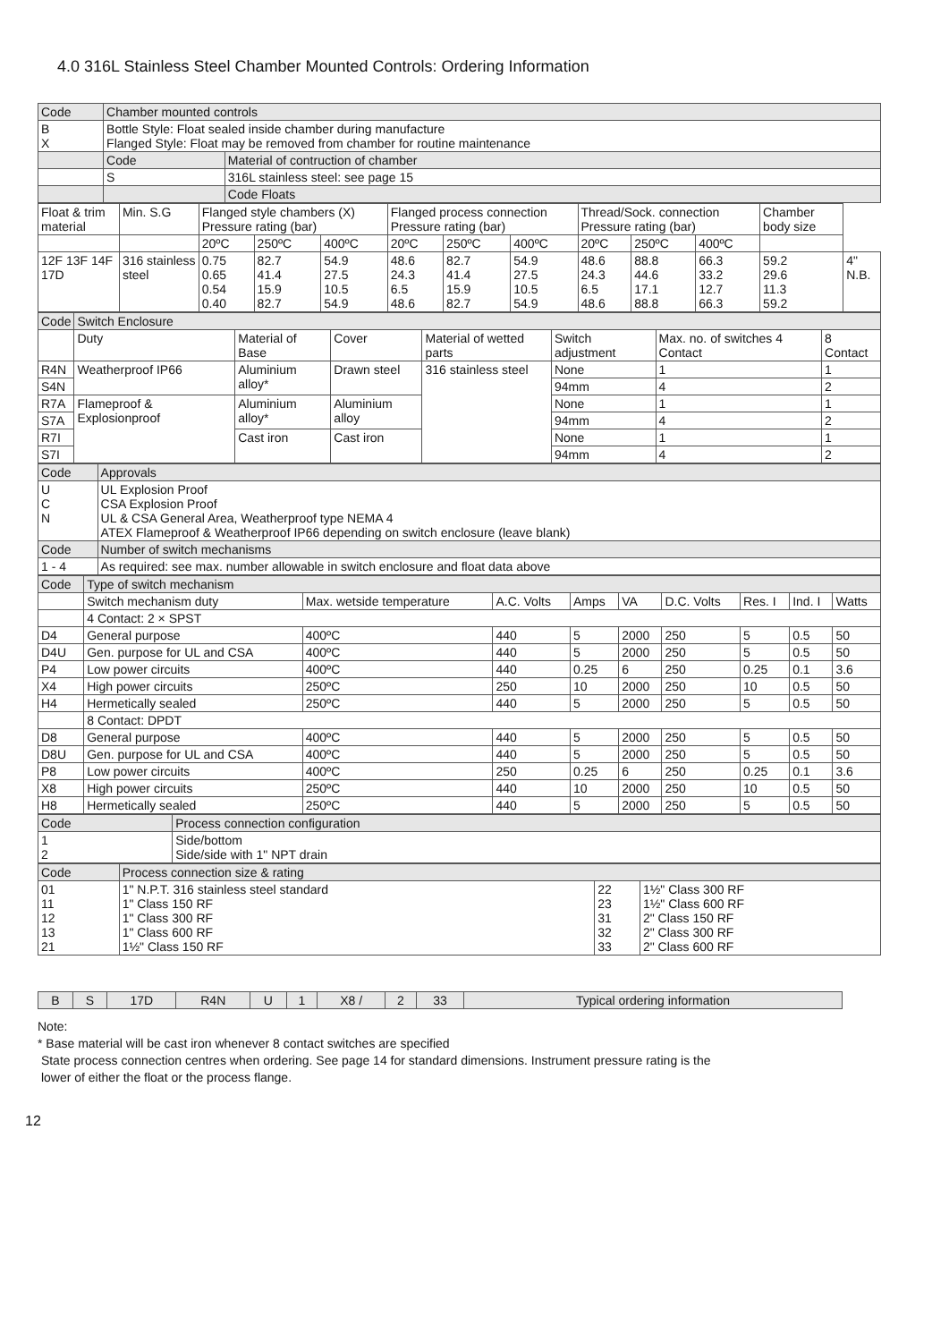4.0 316L Stainless Steel Chamber Mounted Controls: Ordering Information
| Code | Chamber mounted controls | |
| B X | Bottle Style: Float sealed inside chamber during manufacture Flanged Style: Float may be removed from chamber for routine maintenance | |
| | Code | Material of contruction of chamber |
| | S | 316L stainless steel: see page 15 |
| | | Code Floats |
| Float & trim material | Min. S.G | Flanged style chambers (X) Pressure rating (bar) | | | Flanged process connection Pressure rating (bar) | | | Thread/Sock. connection Pressure rating (bar) | | | Chamber body size | |
| --- | --- | --- | --- | --- | --- | --- | --- | --- | --- | --- | --- | --- |
| | | 20ºC | 250ºC | 400ºC | 20ºC | 250ºC | 400ºC | 20ºC | 250ºC | 400ºC | | |
| 12F 13F 14F 17D | 316 stainless steel | 0.75 0.65 0.54 0.40 | 82.7 41.4 15.9 82.7 | 54.9 27.5 10.5 54.9 | 48.6 24.3 6.5 48.6 | 82.7 41.4 15.9 82.7 | 54.9 27.5 10.5 54.9 | 48.6 24.3 6.5 48.6 | 88.8 44.6 17.1 88.8 | 66.3 33.2 12.7 66.3 | 59.2 29.6 11.3 59.2 | 4" N.B. |
| Code | Switch Enclosure | | | | | | |
| | Duty | Material of Base | Cover | Material of wetted parts | Switch adjustment | Max. no. of switches 4 Contact | 8 Contact |
| R4N | Weatherproof IP66 | Aluminium alloy* | Drawn steel | 316 stainless steel | None | 1 | 1 |
| S4N | | | | | 94mm | 4 | 2 |
| R7A | Flameproof & Explosionproof | Aluminium alloy* | Aluminium alloy | | None | 1 | 1 |
| S7A | | | | | 94mm | 4 | 2 |
| R7I | | Cast iron | Cast iron | | None | 1 | 1 |
| S7I | | | | | 94mm | 4 | 2 |
| Code | Approvals |
| U C N | UL Explosion Proof CSA Explosion Proof UL & CSA General Area, Weatherproof type NEMA 4 ATEX Flameproof & Weatherproof IP66 depending on switch enclosure (leave blank) |
| Code | Number of switch mechanisms |
| 1 - 4 | As required: see max. number allowable in switch enclosure and float data above |
| Code | Type of switch mechanism | | | | | | | | |
| | Switch mechanism duty | Max. wetside temperature | A.C. Volts | Amps | VA | D.C. Volts | Res. I | Ind. I | Watts |
| | 4 Contact: 2 × SPST | | | | | | | | |
| D4 | General purpose | 400ºC | 440 | 5 | 2000 | 250 | 5 | 0.5 | 50 |
| D4U | Gen. purpose for UL and CSA | 400ºC | 440 | 5 | 2000 | 250 | 5 | 0.5 | 50 |
| P4 | Low power circuits | 400ºC | 440 | 0.25 | 6 | 250 | 0.25 | 0.1 | 3.6 |
| X4 | High power circuits | 250ºC | 250 | 10 | 2000 | 250 | 10 | 0.5 | 50 |
| H4 | Hermetically sealed | 250ºC | 440 | 5 | 2000 | 250 | 5 | 0.5 | 50 |
| | 8 Contact: DPDT | | | | | | | | |
| D8 | General purpose | 400ºC | 440 | 5 | 2000 | 250 | 5 | 0.5 | 50 |
| D8U | Gen. purpose for UL and CSA | 400ºC | 440 | 5 | 2000 | 250 | 5 | 0.5 | 50 |
| P8 | Low power circuits | 400ºC | 250 | 0.25 | 6 | 250 | 0.25 | 0.1 | 3.6 |
| X8 | High power circuits | 250ºC | 440 | 10 | 2000 | 250 | 10 | 0.5 | 50 |
| H8 | Hermetically sealed | 250ºC | 440 | 5 | 2000 | 250 | 5 | 0.5 | 50 |
| Code | Process connection configuration |
| 1 2 | Side/bottom Side/side with 1" NPT drain |
| Code | Process connection size & rating | | |
| 01 11 12 13 21 | 1" N.P.T. 316 stainless steel standard 1" Class 150 RF 1" Class 300 RF 1" Class 600 RF 1½" Class 150 RF | 22 23 31 32 33 | 1½" Class 300 RF 1½" Class 600 RF 2" Class 150 RF 2" Class 300 RF 2" Class 600 RF |
| B | S | 17D | R4N | U | 1 | X8 / | 2 | 33 | Typical ordering information |
Note:
* Base material will be cast iron whenever 8 contact switches are specified
State process connection centres when ordering. See page 14 for standard dimensions. Instrument pressure rating is the
lower of either the float or the process flange.
12